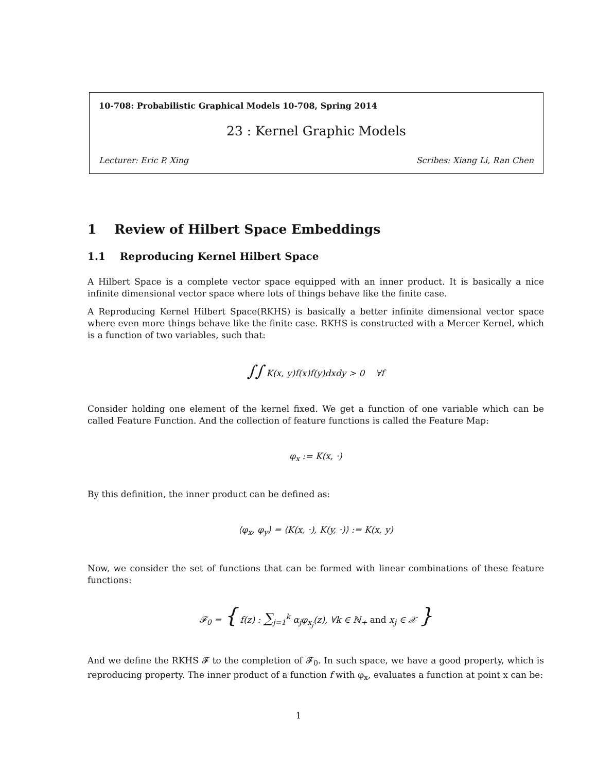10-708: Probabilistic Graphical Models 10-708, Spring 2014
23 : Kernel Graphic Models
Lecturer: Eric P. Xing Scribes: Xiang Li, Ran Chen
1 Review of Hilbert Space Embeddings
1.1 Reproducing Kernel Hilbert Space
A Hilbert Space is a complete vector space equipped with an inner product. It is basically a nice infinite dimensional vector space where lots of things behave like the finite case.
A Reproducing Kernel Hilbert Space(RKHS) is basically a better infinite dimensional vector space where even more things behave like the finite case. RKHS is constructed with a Mercer Kernel, which is a function of two variables, such that:
∫∫ K(x, y)f(x)f(y)dxdy > 0 ∀f
Consider holding one element of the kernel fixed. We get a function of one variable which can be called Feature Function. And the collection of feature functions is called the Feature Map:
φ<sub>x</sub> := K(x, ·)
By this definition, the inner product can be defined as:
⟨φ<sub>x</sub>, φ<sub>y</sub>⟩ = ⟨K(x, ·), K(y, ·)⟩ := K(x, y)
Now, we consider the set of functions that can be formed with linear combinations of these feature functions:
𝓕<sub>0</sub> = { f(z) : ∑<sub>j=1</sub><sup>k</sup> α<sub>j</sub>φ<sub>x<sub>j</sub></sub>(z), ∀k ∈ ℕ<sub>+</sub> and x<sub>j</sub> ∈ 𝒳 }
And we define the RKHS 𝓕 to the completion of 𝓕<sub>0</sub>. In such space, we have a good property, which is reproducing property. The inner product of a function f with φ<sub>x</sub>, evaluates a function at point x can be:
1